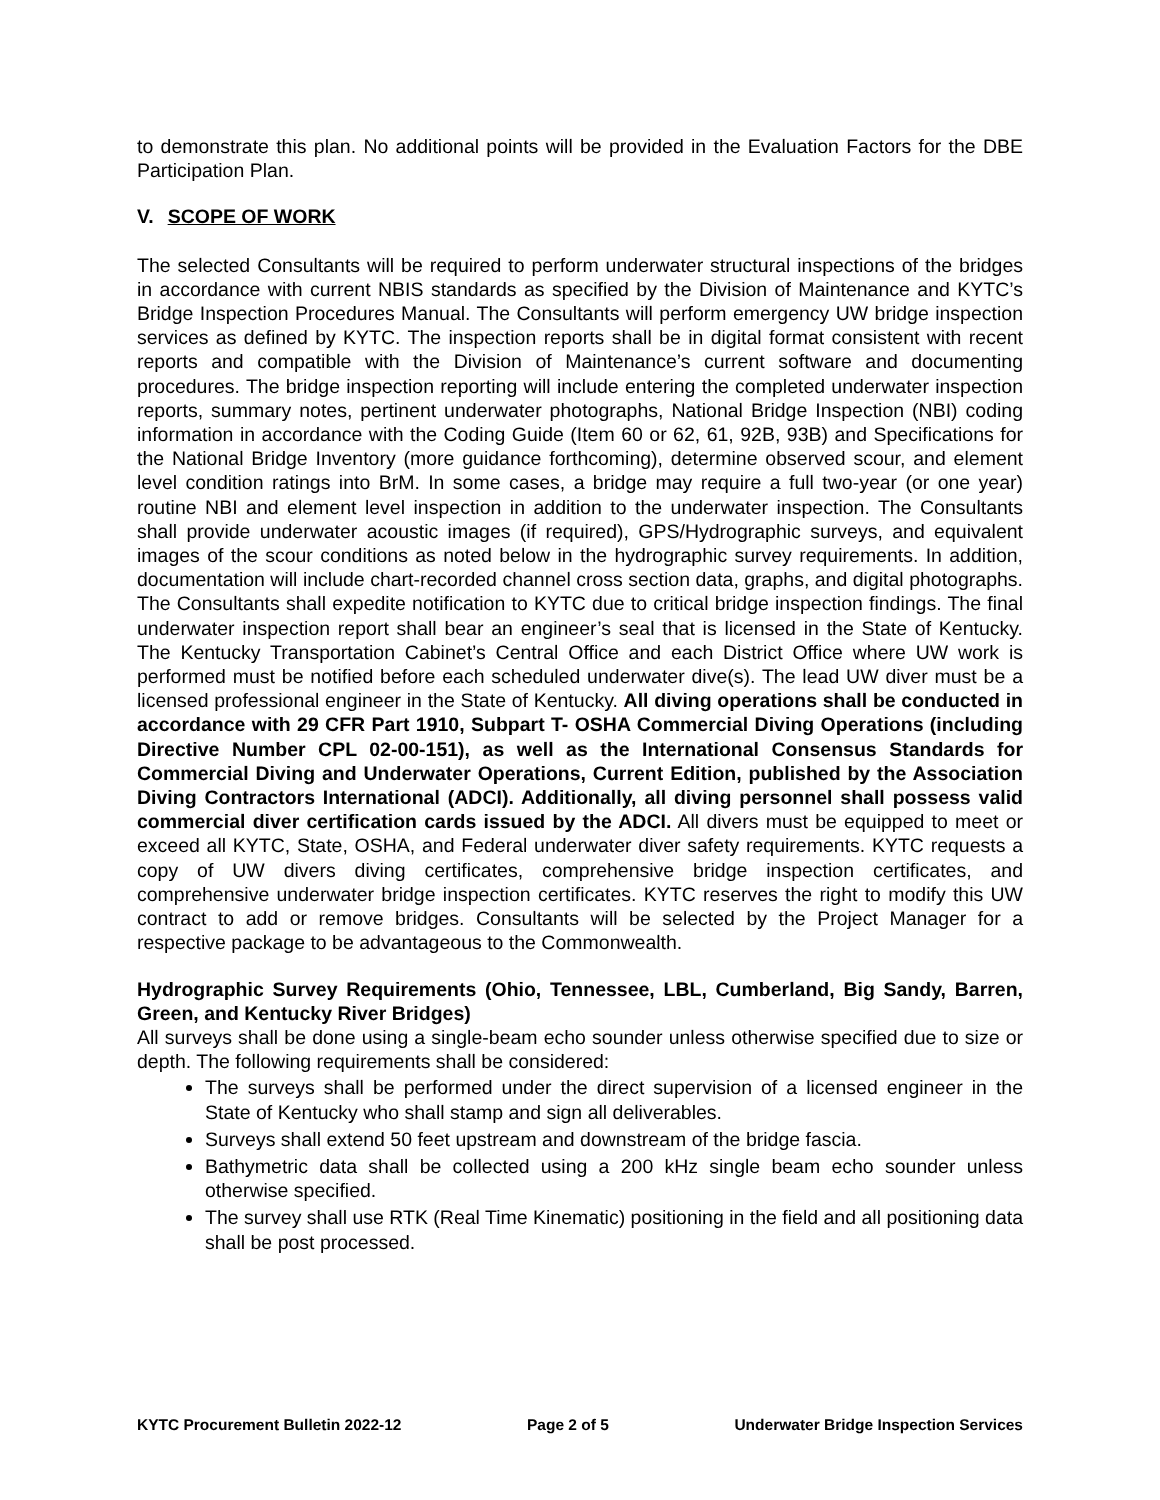to demonstrate this plan. No additional points will be provided in the Evaluation Factors for the DBE Participation Plan.
V. SCOPE OF WORK
The selected Consultants will be required to perform underwater structural inspections of the bridges in accordance with current NBIS standards as specified by the Division of Maintenance and KYTC’s Bridge Inspection Procedures Manual. The Consultants will perform emergency UW bridge inspection services as defined by KYTC. The inspection reports shall be in digital format consistent with recent reports and compatible with the Division of Maintenance’s current software and documenting procedures. The bridge inspection reporting will include entering the completed underwater inspection reports, summary notes, pertinent underwater photographs, National Bridge Inspection (NBI) coding information in accordance with the Coding Guide (Item 60 or 62, 61, 92B, 93B) and Specifications for the National Bridge Inventory (more guidance forthcoming), determine observed scour, and element level condition ratings into BrM. In some cases, a bridge may require a full two-year (or one year) routine NBI and element level inspection in addition to the underwater inspection. The Consultants shall provide underwater acoustic images (if required), GPS/Hydrographic surveys, and equivalent images of the scour conditions as noted below in the hydrographic survey requirements. In addition, documentation will include chart-recorded channel cross section data, graphs, and digital photographs. The Consultants shall expedite notification to KYTC due to critical bridge inspection findings. The final underwater inspection report shall bear an engineer’s seal that is licensed in the State of Kentucky. The Kentucky Transportation Cabinet’s Central Office and each District Office where UW work is performed must be notified before each scheduled underwater dive(s). The lead UW diver must be a licensed professional engineer in the State of Kentucky. All diving operations shall be conducted in accordance with 29 CFR Part 1910, Subpart T- OSHA Commercial Diving Operations (including Directive Number CPL 02-00-151), as well as the International Consensus Standards for Commercial Diving and Underwater Operations, Current Edition, published by the Association Diving Contractors International (ADCI). Additionally, all diving personnel shall possess valid commercial diver certification cards issued by the ADCI. All divers must be equipped to meet or exceed all KYTC, State, OSHA, and Federal underwater diver safety requirements. KYTC requests a copy of UW divers diving certificates, comprehensive bridge inspection certificates, and comprehensive underwater bridge inspection certificates. KYTC reserves the right to modify this UW contract to add or remove bridges. Consultants will be selected by the Project Manager for a respective package to be advantageous to the Commonwealth.
Hydrographic Survey Requirements (Ohio, Tennessee, LBL, Cumberland, Big Sandy, Barren, Green, and Kentucky River Bridges)
All surveys shall be done using a single-beam echo sounder unless otherwise specified due to size or depth. The following requirements shall be considered:
The surveys shall be performed under the direct supervision of a licensed engineer in the State of Kentucky who shall stamp and sign all deliverables.
Surveys shall extend 50 feet upstream and downstream of the bridge fascia.
Bathymetric data shall be collected using a 200 kHz single beam echo sounder unless otherwise specified.
The survey shall use RTK (Real Time Kinematic) positioning in the field and all positioning data shall be post processed.
KYTC Procurement Bulletin 2022-12 Page 2 of 5 Underwater Bridge Inspection Services